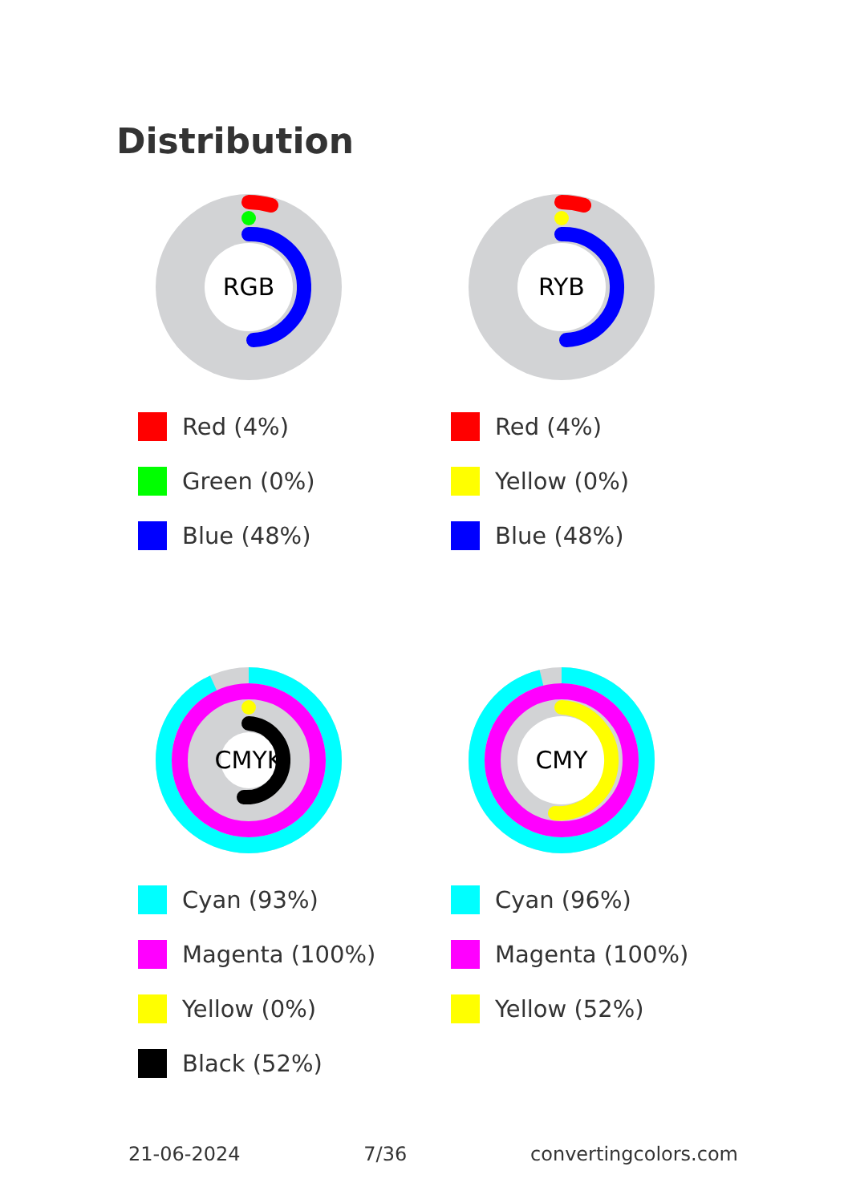Distribution
RGB
Red (4%)
Green (0%)
Blue (48%)
RYB
Red (4%)
Yellow (0%)
Blue (48%)
CMYK
Cyan (93%)
Magenta (100%)
Yellow (0%)
Black (52%)
CMY
Cyan (96%)
Magenta (100%)
Yellow (52%)
21-06-2024 7/36 convertingcolors.com